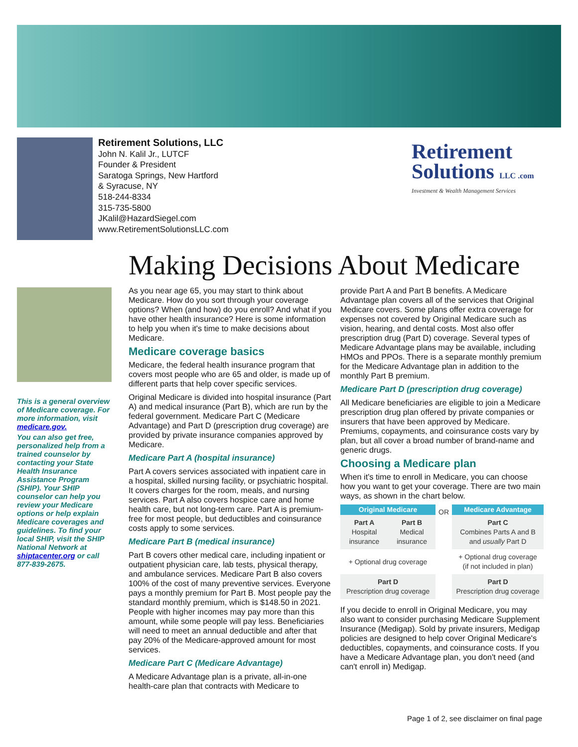Retirement Solutions, LLC
John N. Kalil Jr., LUTCF
Founder & President
Saratoga Springs, New Hartford
& Syracuse, NY
518-244-8334
315-735-5800
JKalil@HazardSiegel.com
www.RetirementSolutionsLLC.com
Retirement
Solutions LLC .com
Investment & Wealth Management Services
Making Decisions About Medicare
This is a general overview of Medicare coverage. For more information, visit medicare.gov.
You can also get free, personalized help from a trained counselor by contacting your State Health Insurance Assistance Program (SHIP). Your SHIP counselor can help you review your Medicare options or help explain Medicare coverages and guidelines. To find your local SHIP, visit the SHIP National Network at shiptacenter.org or call 877-839-2675.
As you near age 65, you may start to think about Medicare. How do you sort through your coverage options? When (and how) do you enroll? And what if you have other health insurance? Here is some information to help you when it's time to make decisions about Medicare.
Medicare coverage basics
Medicare, the federal health insurance program that covers most people who are 65 and older, is made up of different parts that help cover specific services.
Original Medicare is divided into hospital insurance (Part A) and medical insurance (Part B), which are run by the federal government. Medicare Part C (Medicare Advantage) and Part D (prescription drug coverage) are provided by private insurance companies approved by Medicare.
Medicare Part A (hospital insurance)
Part A covers services associated with inpatient care in a hospital, skilled nursing facility, or psychiatric hospital. It covers charges for the room, meals, and nursing services. Part A also covers hospice care and home health care, but not long-term care. Part A is premium-free for most people, but deductibles and coinsurance costs apply to some services.
Medicare Part B (medical insurance)
Part B covers other medical care, including inpatient or outpatient physician care, lab tests, physical therapy, and ambulance services. Medicare Part B also covers 100% of the cost of many preventive services. Everyone pays a monthly premium for Part B. Most people pay the standard monthly premium, which is $148.50 in 2021. People with higher incomes may pay more than this amount, while some people will pay less. Beneficiaries will need to meet an annual deductible and after that pay 20% of the Medicare-approved amount for most services.
Medicare Part C (Medicare Advantage)
A Medicare Advantage plan is a private, all-in-one health-care plan that contracts with Medicare to
provide Part A and Part B benefits. A Medicare Advantage plan covers all of the services that Original Medicare covers. Some plans offer extra coverage for expenses not covered by Original Medicare such as vision, hearing, and dental costs. Most also offer prescription drug (Part D) coverage. Several types of Medicare Advantage plans may be available, including HMOs and PPOs. There is a separate monthly premium for the Medicare Advantage plan in addition to the monthly Part B premium.
Medicare Part D (prescription drug coverage)
All Medicare beneficiaries are eligible to join a Medicare prescription drug plan offered by private companies or insurers that have been approved by Medicare. Premiums, copayments, and coinsurance costs vary by plan, but all cover a broad number of brand-name and generic drugs.
Choosing a Medicare plan
When it's time to enroll in Medicare, you can choose how you want to get your coverage. There are two main ways, as shown in the chart below.
| Original Medicare | | OR | Medicare Advantage |
| Part A Hospital insurance | Part B Medical insurance | | Part C Combines Parts A and B and usually Part D |
| + Optional drug coverage | | | + Optional drug coverage (if not included in plan) |
| Part D Prescription drug coverage | | | Part D Prescription drug coverage |
If you decide to enroll in Original Medicare, you may also want to consider purchasing Medicare Supplement Insurance (Medigap). Sold by private insurers, Medigap policies are designed to help cover Original Medicare's deductibles, copayments, and coinsurance costs. If you have a Medicare Advantage plan, you don't need (and can't enroll in) Medigap.
Page 1 of 2, see disclaimer on final page